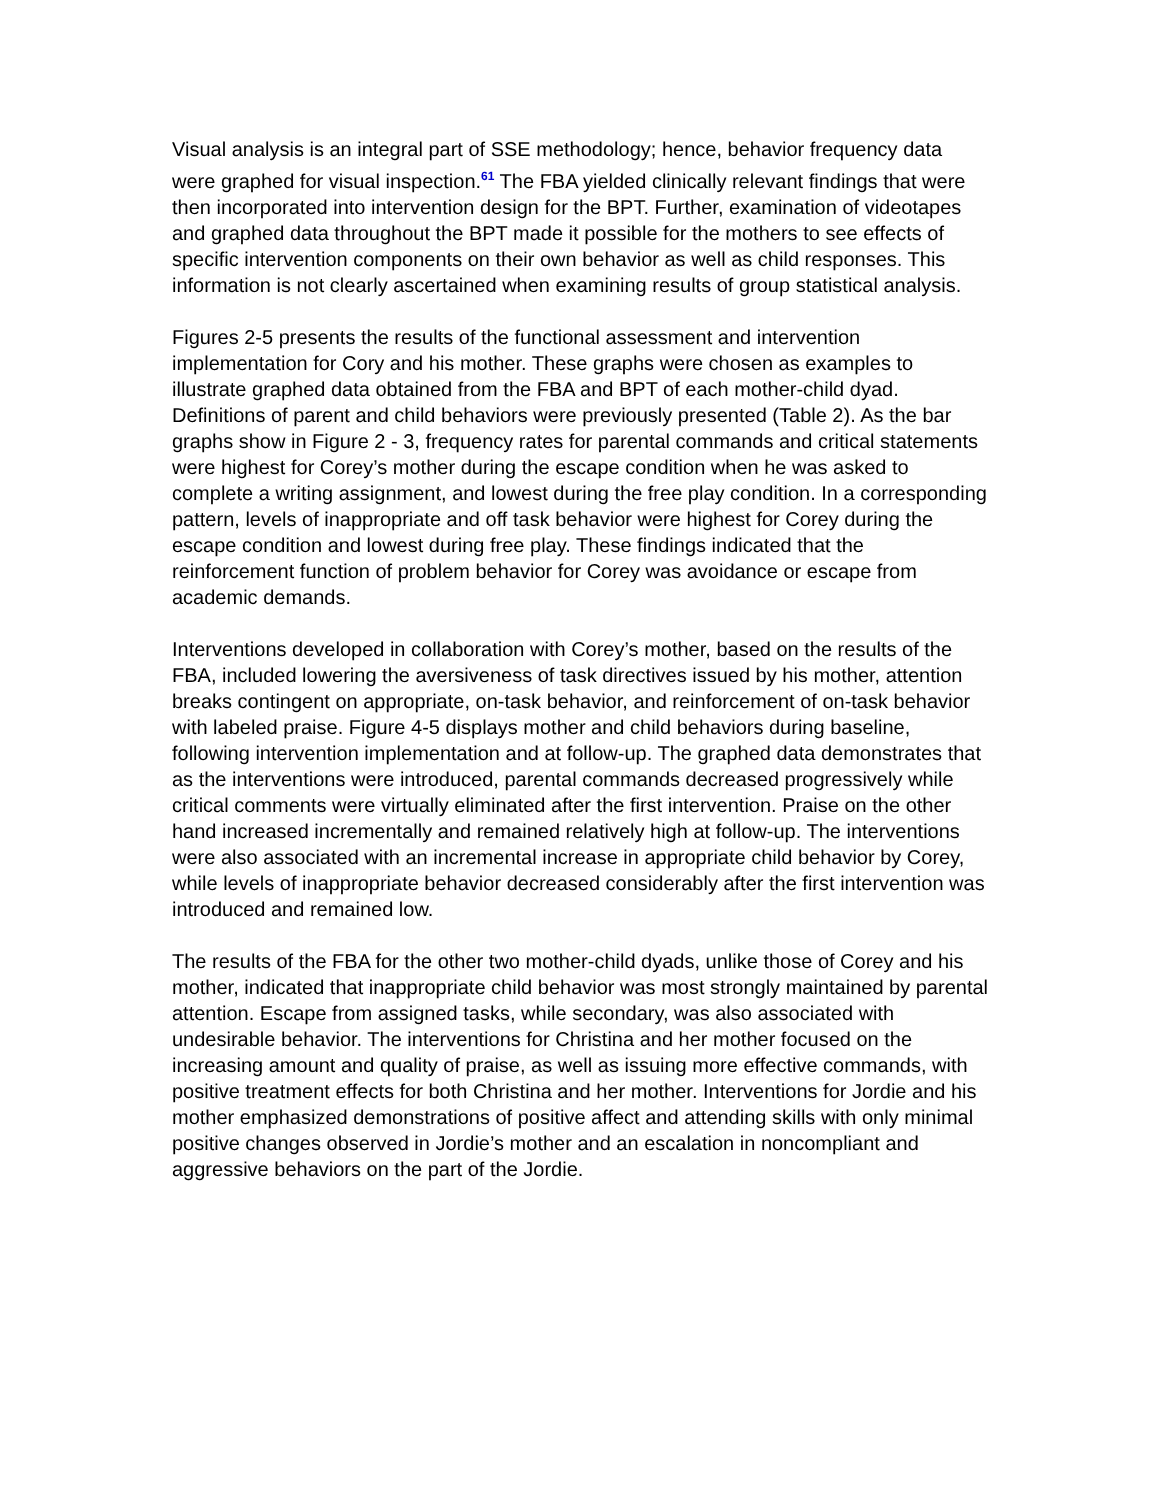Visual analysis is an integral part of SSE methodology; hence, behavior frequency data were graphed for visual inspection.<sup>61</sup> The FBA yielded clinically relevant findings that were then incorporated into intervention design for the BPT. Further, examination of videotapes and graphed data throughout the BPT made it possible for the mothers to see effects of specific intervention components on their own behavior as well as child responses. This information is not clearly ascertained when examining results of group statistical analysis.
Figures 2-5 presents the results of the functional assessment and intervention implementation for Cory and his mother. These graphs were chosen as examples to illustrate graphed data obtained from the FBA and BPT of each mother-child dyad. Definitions of parent and child behaviors were previously presented (Table 2). As the bar graphs show in Figure 2 - 3, frequency rates for parental commands and critical statements were highest for Corey’s mother during the escape condition when he was asked to complete a writing assignment, and lowest during the free play condition. In a corresponding pattern, levels of inappropriate and off task behavior were highest for Corey during the escape condition and lowest during free play. These findings indicated that the reinforcement function of problem behavior for Corey was avoidance or escape from academic demands.
Interventions developed in collaboration with Corey’s mother, based on the results of the FBA, included lowering the aversiveness of task directives issued by his mother, attention breaks contingent on appropriate, on-task behavior, and reinforcement of on-task behavior with labeled praise. Figure 4-5 displays mother and child behaviors during baseline, following intervention implementation and at follow-up. The graphed data demonstrates that as the interventions were introduced, parental commands decreased progressively while critical comments were virtually eliminated after the first intervention. Praise on the other hand increased incrementally and remained relatively high at follow-up. The interventions were also associated with an incremental increase in appropriate child behavior by Corey, while levels of inappropriate behavior decreased considerably after the first intervention was introduced and remained low.
The results of the FBA for the other two mother-child dyads, unlike those of Corey and his mother, indicated that inappropriate child behavior was most strongly maintained by parental attention. Escape from assigned tasks, while secondary, was also associated with undesirable behavior. The interventions for Christina and her mother focused on the increasing amount and quality of praise, as well as issuing more effective commands, with positive treatment effects for both Christina and her mother. Interventions for Jordie and his mother emphasized demonstrations of positive affect and attending skills with only minimal positive changes observed in Jordie’s mother and an escalation in noncompliant and aggressive behaviors on the part of the Jordie.